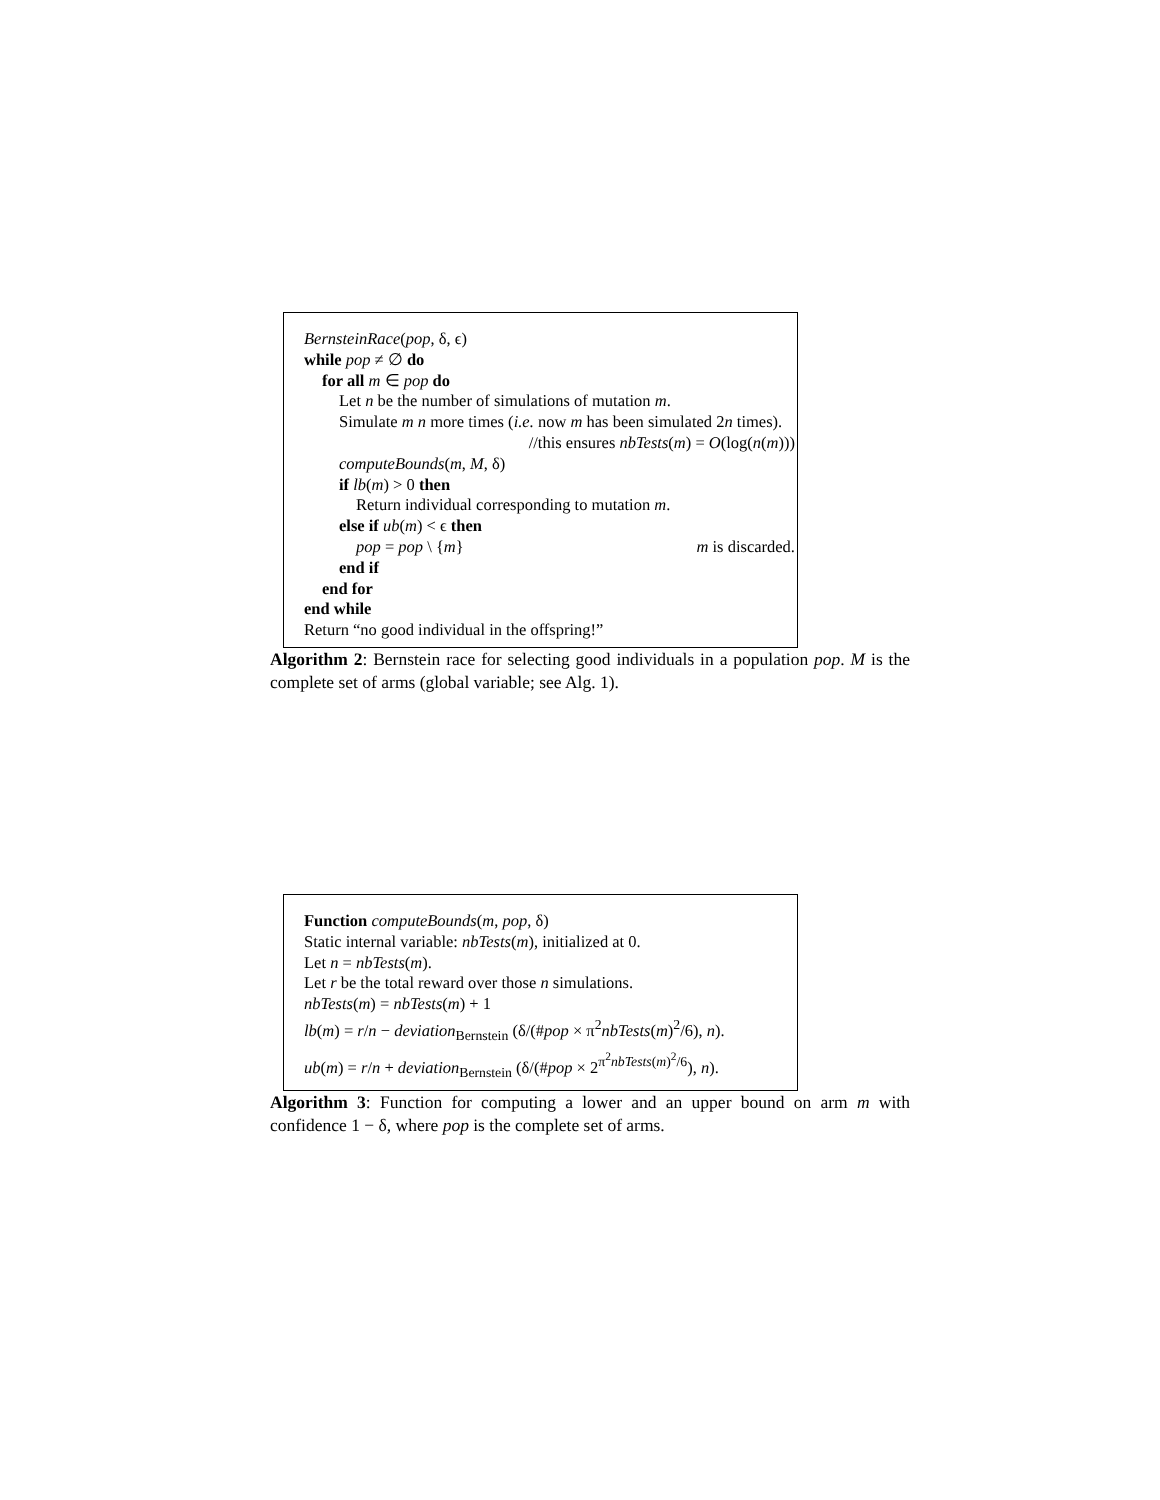BernsteinRace(pop, δ, ϵ)
while pop ≠ ∅ do
for all m ∈ pop do
Let n be the number of simulations of mutation m.
Simulate m n more times (i.e. now m has been simulated 2n times).
//this ensures nbTests(m) = O(log(n(m)))
computeBounds(m, M, δ)
if lb(m) > 0 then
Return individual corresponding to mutation m.
else if ub(m) < ϵ then
pop = pop \ {m} m is discarded.
end if
end for
end while
Return “no good individual in the offspring!”
Algorithm 2: Bernstein race for selecting good individuals in a population pop. M is the complete set of arms (global variable; see Alg. 1).
Function computeBounds(m, pop, δ)
Static internal variable: nbTests(m), initialized at 0.
Let n = nbTests(m).
Let r be the total reward over those n simulations.
nbTests(m) = nbTests(m) + 1
lb(m) = r/n − deviation<sub>Bernstein</sub> (δ/(#pop × π<sup>2</sup>nbTests(m)<sup>2</sup>/6), n).
ub(m) = r/n + deviation<sub>Bernstein</sub> (δ/(#pop × 2<sup>π<sup>2</sup>nbTests(m)<sup>2</sup>/6</sup>), n).
Algorithm 3: Function for computing a lower and an upper bound on arm m with confidence 1 − δ, where pop is the complete set of arms.